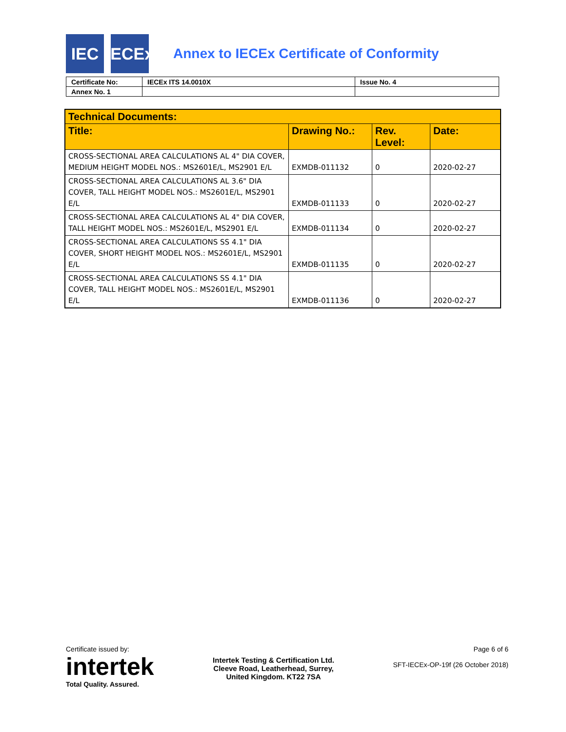IEC
IECEx
Annex to IECEx Certificate of Conformity
| Certificate No: | IECEx ITS 14.0010X | Issue No. 4 |
| Annex No. 1 | | |
| Technical Documents: | | | |
| --- | --- | --- | --- |
| Title: | Drawing No.: | Rev. Level: | Date: |
| CROSS-SECTIONAL AREA CALCULATIONS AL 4" DIA COVER, MEDIUM HEIGHT MODEL NOS.: MS2601E/L, MS2901 E/L | EXMDB-011132 | 0 | 2020-02-27 |
| CROSS-SECTIONAL AREA CALCULATIONS AL 3.6" DIA COVER, TALL HEIGHT MODEL NOS.: MS2601E/L, MS2901 E/L | EXMDB-011133 | 0 | 2020-02-27 |
| CROSS-SECTIONAL AREA CALCULATIONS AL 4" DIA COVER, TALL HEIGHT MODEL NOS.: MS2601E/L, MS2901 E/L | EXMDB-011134 | 0 | 2020-02-27 |
| CROSS-SECTIONAL AREA CALCULATIONS SS 4.1" DIA COVER, SHORT HEIGHT MODEL NOS.: MS2601E/L, MS2901 E/L | EXMDB-011135 | 0 | 2020-02-27 |
| CROSS-SECTIONAL AREA CALCULATIONS SS 4.1" DIA COVER, TALL HEIGHT MODEL NOS.: MS2601E/L, MS2901 E/L | EXMDB-011136 | 0 | 2020-02-27 |
Certificate issued by:
intertek
Total Quality. Assured.
Intertek Testing & Certification Ltd.
Cleeve Road, Leatherhead, Surrey,
United Kingdom. KT22 7SA
Page 6 of 6
SFT-IECEx-OP-19f (26 October 2018)